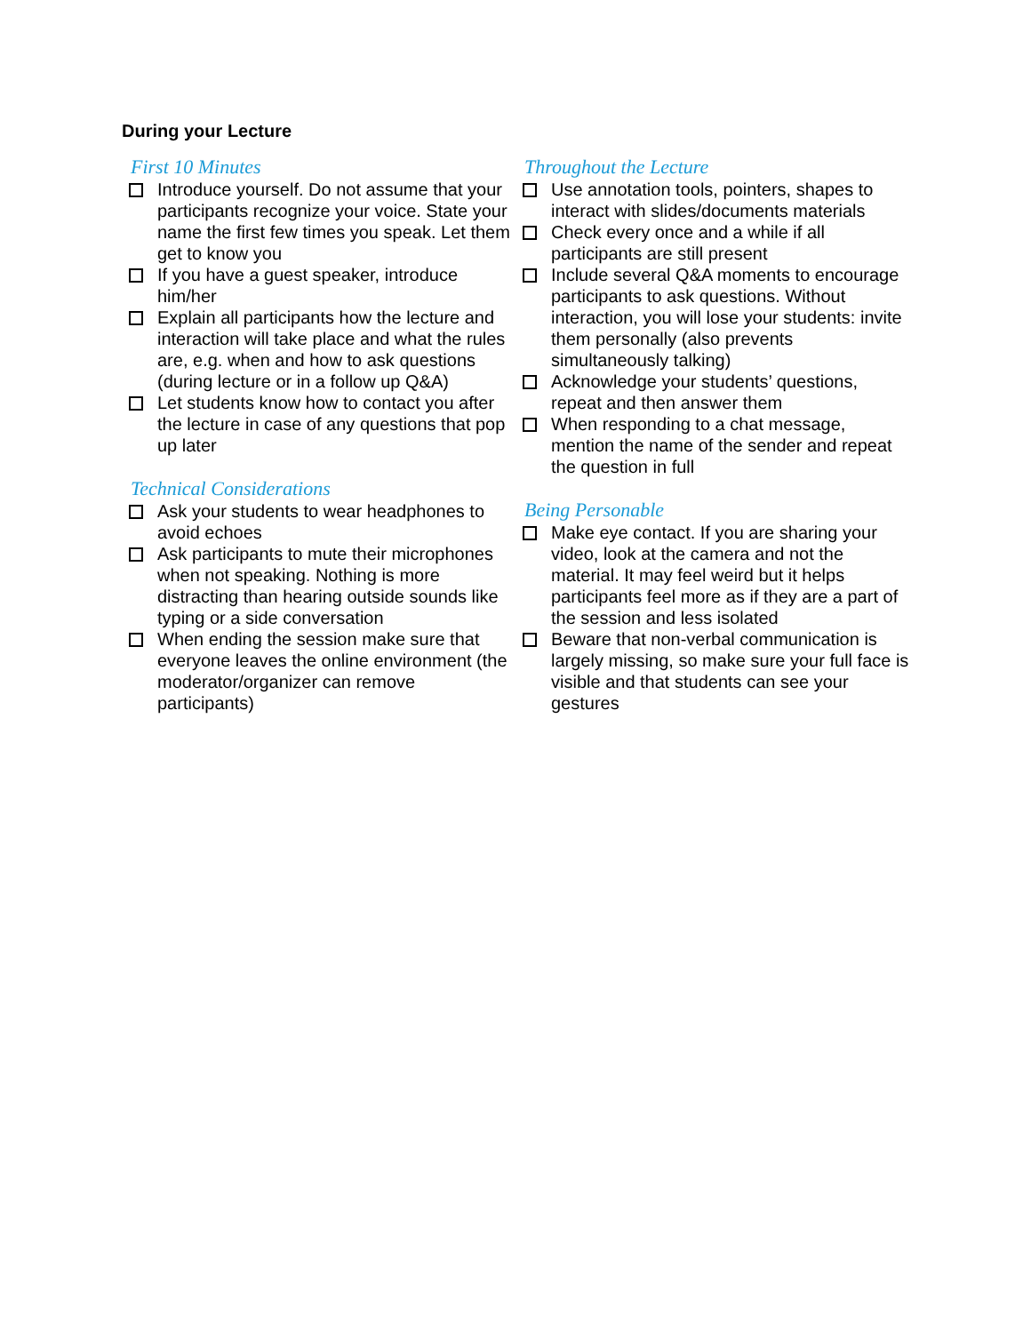During your Lecture
First 10 Minutes
Introduce yourself. Do not assume that your participants recognize your voice. State your name the first few times you speak. Let them get to know you
If you have a guest speaker, introduce him/her
Explain all participants how the lecture and interaction will take place and what the rules are, e.g. when and how to ask questions (during lecture or in a follow up Q&A)
Let students know how to contact you after the lecture in case of any questions that pop up later
Technical Considerations
Ask your students to wear headphones to avoid echoes
Ask participants to mute their microphones when not speaking. Nothing is more distracting than hearing outside sounds like typing or a side conversation
When ending the session make sure that everyone leaves the online environment (the moderator/organizer can remove participants)
Throughout the Lecture
Use annotation tools, pointers, shapes to interact with slides/documents materials
Check every once and a while if all participants are still present
Include several Q&A moments to encourage participants to ask questions. Without interaction, you will lose your students: invite them personally (also prevents simultaneously talking)
Acknowledge your students’ questions, repeat and then answer them
When responding to a chat message, mention the name of the sender and repeat the question in full
Being Personable
Make eye contact. If you are sharing your video, look at the camera and not the material. It may feel weird but it helps participants feel more as if they are a part of the session and less isolated
Beware that non-verbal communication is largely missing, so make sure your full face is visible and that students can see your gestures